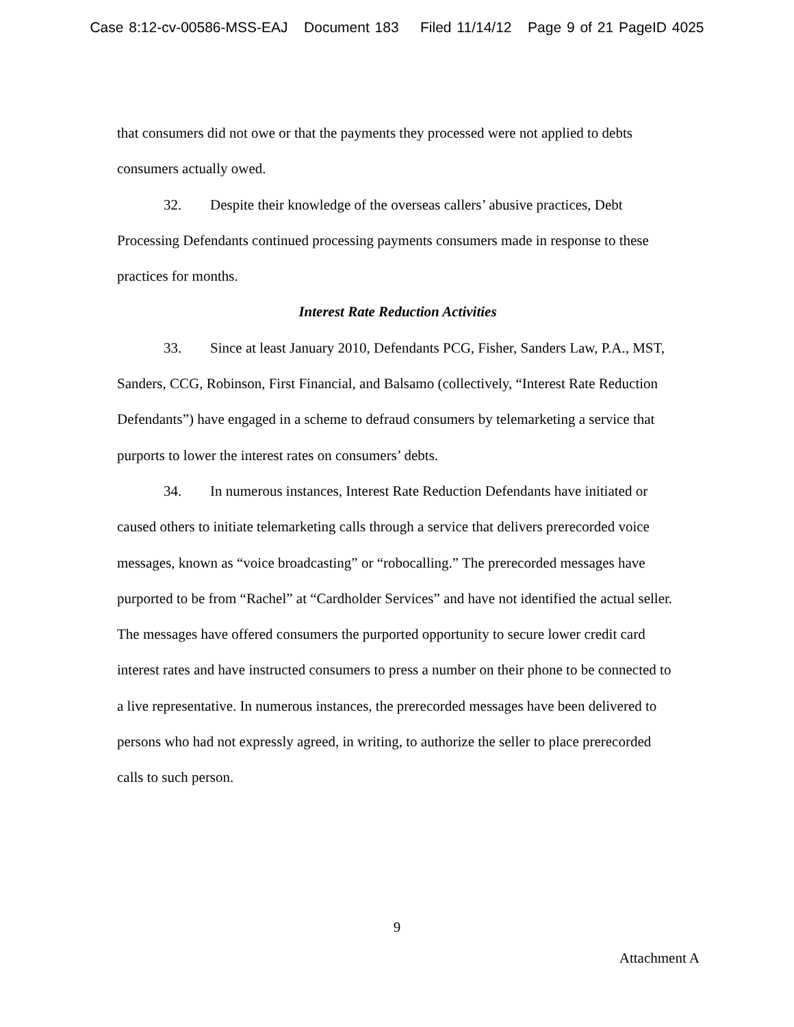Case 8:12-cv-00586-MSS-EAJ Document 183 Filed 11/14/12 Page 9 of 21 PageID 4025
that consumers did not owe or that the payments they processed were not applied to debts consumers actually owed.
32. Despite their knowledge of the overseas callers’ abusive practices, Debt Processing Defendants continued processing payments consumers made in response to these practices for months.
Interest Rate Reduction Activities
33. Since at least January 2010, Defendants PCG, Fisher, Sanders Law, P.A., MST, Sanders, CCG, Robinson, First Financial, and Balsamo (collectively, “Interest Rate Reduction Defendants”) have engaged in a scheme to defraud consumers by telemarketing a service that purports to lower the interest rates on consumers’ debts.
34. In numerous instances, Interest Rate Reduction Defendants have initiated or caused others to initiate telemarketing calls through a service that delivers prerecorded voice messages, known as “voice broadcasting” or “robocalling.” The prerecorded messages have purported to be from “Rachel” at “Cardholder Services” and have not identified the actual seller. The messages have offered consumers the purported opportunity to secure lower credit card interest rates and have instructed consumers to press a number on their phone to be connected to a live representative. In numerous instances, the prerecorded messages have been delivered to persons who had not expressly agreed, in writing, to authorize the seller to place prerecorded calls to such person.
9
Attachment A